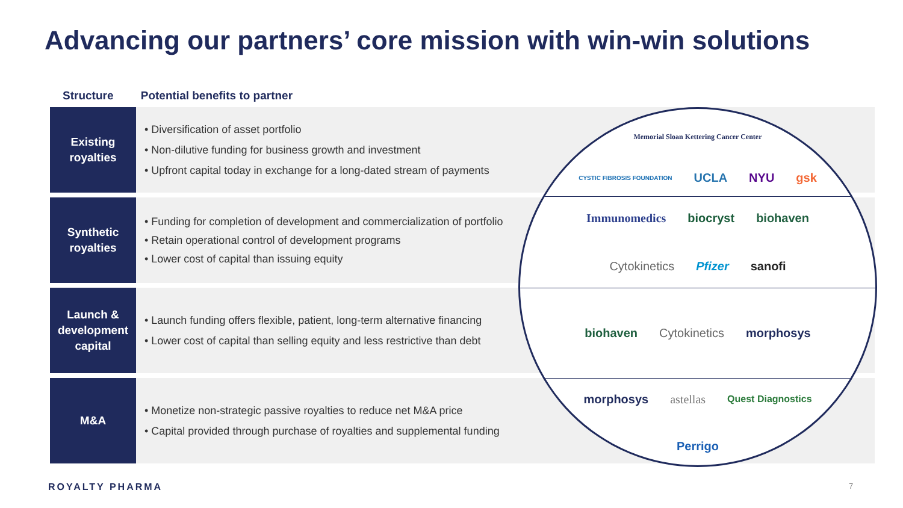Advancing our partners’ core mission with win-win solutions
Structure Potential benefits to partner
Existing
royalties
• Diversification of asset portfolio
• Non-dilutive funding for business growth and investment
• Upfront capital today in exchange for a long-dated stream of payments
Synthetic
royalties
• Funding for completion of development and commercialization of portfolio
• Retain operational control of development programs
• Lower cost of capital than issuing equity
Launch &
development
capital
• Launch funding offers flexible, patient, long-term alternative financing
• Lower cost of capital than selling equity and less restrictive than debt
M&A
• Monetize non-strategic passive royalties to reduce net M&A price
• Capital provided through purchase of royalties and supplemental funding
Memorial Sloan Kettering Cancer Center CYSTIC FIBROSIS FOUNDATION UCLA NYU gsk
Immunomedics biocryst biohaven Cytokinetics Pfizer sanofi
biohaven Cytokinetics morphosys
morphosys astellas Quest Diagnostics Perrigo
ROYALTY PHARMA 7